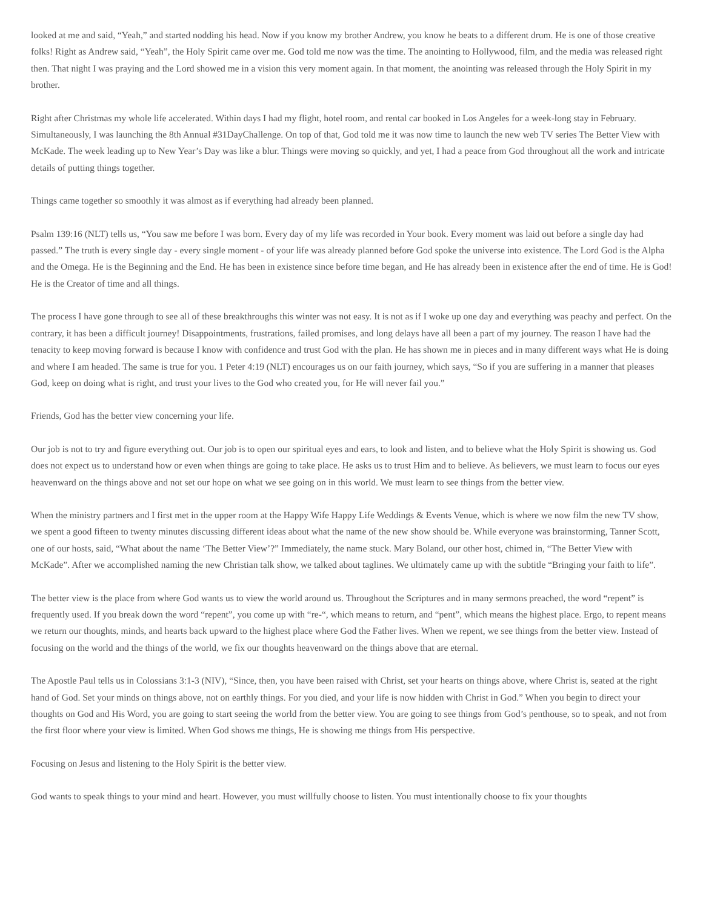looked at me and said, “Yeah,” and started nodding his head. Now if you know my brother Andrew, you know he beats to a different drum. He is one of those creative folks! Right as Andrew said, “Yeah”, the Holy Spirit came over me. God told me now was the time. The anointing to Hollywood, film, and the media was released right then. That night I was praying and the Lord showed me in a vision this very moment again. In that moment, the anointing was released through the Holy Spirit in my brother.
Right after Christmas my whole life accelerated. Within days I had my flight, hotel room, and rental car booked in Los Angeles for a week-long stay in February. Simultaneously, I was launching the 8th Annual #31DayChallenge. On top of that, God told me it was now time to launch the new web TV series The Better View with McKade. The week leading up to New Year’s Day was like a blur. Things were moving so quickly, and yet, I had a peace from God throughout all the work and intricate details of putting things together.
Things came together so smoothly it was almost as if everything had already been planned.
Psalm 139:16 (NLT) tells us, “You saw me before I was born. Every day of my life was recorded in Your book. Every moment was laid out before a single day had passed.” The truth is every single day - every single moment - of your life was already planned before God spoke the universe into existence. The Lord God is the Alpha and the Omega. He is the Beginning and the End. He has been in existence since before time began, and He has already been in existence after the end of time. He is God! He is the Creator of time and all things.
The process I have gone through to see all of these breakthroughs this winter was not easy. It is not as if I woke up one day and everything was peachy and perfect. On the contrary, it has been a difficult journey! Disappointments, frustrations, failed promises, and long delays have all been a part of my journey. The reason I have had the tenacity to keep moving forward is because I know with confidence and trust God with the plan. He has shown me in pieces and in many different ways what He is doing and where I am headed. The same is true for you. 1 Peter 4:19 (NLT) encourages us on our faith journey, which says, “So if you are suffering in a manner that pleases God, keep on doing what is right, and trust your lives to the God who created you, for He will never fail you.”
Friends, God has the better view concerning your life.
Our job is not to try and figure everything out. Our job is to open our spiritual eyes and ears, to look and listen, and to believe what the Holy Spirit is showing us. God does not expect us to understand how or even when things are going to take place. He asks us to trust Him and to believe. As believers, we must learn to focus our eyes heavenward on the things above and not set our hope on what we see going on in this world. We must learn to see things from the better view.
When the ministry partners and I first met in the upper room at the Happy Wife Happy Life Weddings & Events Venue, which is where we now film the new TV show, we spent a good fifteen to twenty minutes discussing different ideas about what the name of the new show should be. While everyone was brainstorming, Tanner Scott, one of our hosts, said, “What about the name ‘The Better View’?” Immediately, the name stuck. Mary Boland, our other host, chimed in, “The Better View with McKade”. After we accomplished naming the new Christian talk show, we talked about taglines. We ultimately came up with the subtitle “Bringing your faith to life”.
The better view is the place from where God wants us to view the world around us. Throughout the Scriptures and in many sermons preached, the word “repent” is frequently used. If you break down the word “repent”, you come up with “re-“, which means to return, and “pent”, which means the highest place. Ergo, to repent means we return our thoughts, minds, and hearts back upward to the highest place where God the Father lives. When we repent, we see things from the better view. Instead of focusing on the world and the things of the world, we fix our thoughts heavenward on the things above that are eternal.
The Apostle Paul tells us in Colossians 3:1-3 (NIV), “Since, then, you have been raised with Christ, set your hearts on things above, where Christ is, seated at the right hand of God. Set your minds on things above, not on earthly things. For you died, and your life is now hidden with Christ in God.” When you begin to direct your thoughts on God and His Word, you are going to start seeing the world from the better view. You are going to see things from God’s penthouse, so to speak, and not from the first floor where your view is limited. When God shows me things, He is showing me things from His perspective.
Focusing on Jesus and listening to the Holy Spirit is the better view.
God wants to speak things to your mind and heart. However, you must willfully choose to listen. You must intentionally choose to fix your thoughts